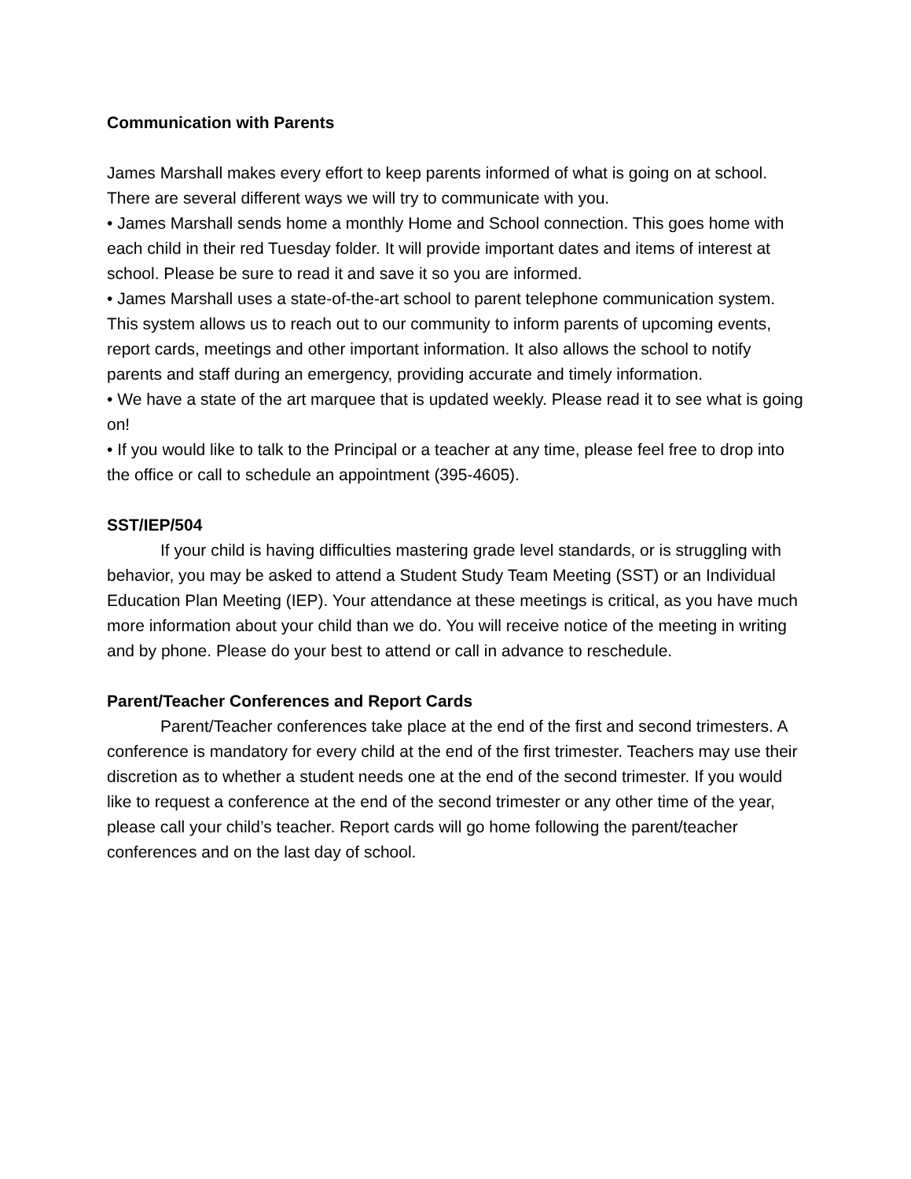Communication with Parents
James Marshall makes every effort to keep parents informed of what is going on at school. There are several different ways we will try to communicate with you.
• James Marshall sends home a monthly Home and School connection. This goes home with each child in their red Tuesday folder. It will provide important dates and items of interest at school. Please be sure to read it and save it so you are informed.
• James Marshall uses a state-of-the-art school to parent telephone communication system. This system allows us to reach out to our community to inform parents of upcoming events, report cards, meetings and other important information. It also allows the school to notify parents and staff during an emergency, providing accurate and timely information.
• We have a state of the art marquee that is updated weekly. Please read it to see what is going on!
• If you would like to talk to the Principal or a teacher at any time, please feel free to drop into the office or call to schedule an appointment (395-4605).
SST/IEP/504
If your child is having difficulties mastering grade level standards, or is struggling with behavior, you may be asked to attend a Student Study Team Meeting (SST) or an Individual Education Plan Meeting (IEP). Your attendance at these meetings is critical, as you have much more information about your child than we do. You will receive notice of the meeting in writing and by phone. Please do your best to attend or call in advance to reschedule.
Parent/Teacher Conferences and Report Cards
Parent/Teacher conferences take place at the end of the first and second trimesters. A conference is mandatory for every child at the end of the first trimester. Teachers may use their discretion as to whether a student needs one at the end of the second trimester. If you would like to request a conference at the end of the second trimester or any other time of the year, please call your child’s teacher. Report cards will go home following the parent/teacher conferences and on the last day of school.